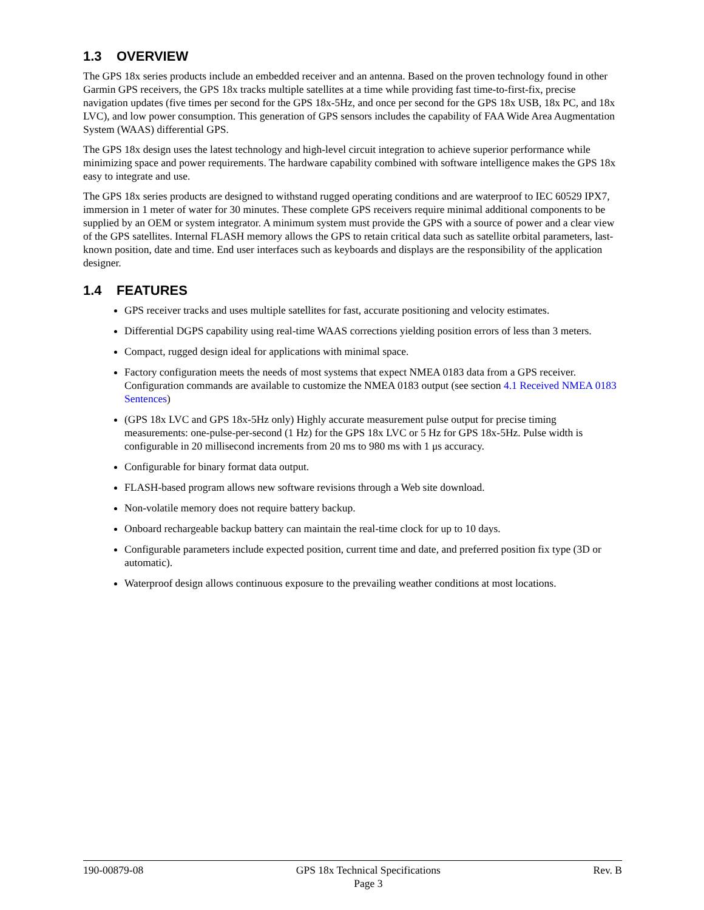1.3 OVERVIEW
The GPS 18x series products include an embedded receiver and an antenna. Based on the proven technology found in other Garmin GPS receivers, the GPS 18x tracks multiple satellites at a time while providing fast time-to-first-fix, precise navigation updates (five times per second for the GPS 18x-5Hz, and once per second for the GPS 18x USB, 18x PC, and 18x LVC), and low power consumption. This generation of GPS sensors includes the capability of FAA Wide Area Augmentation System (WAAS) differential GPS.
The GPS 18x design uses the latest technology and high-level circuit integration to achieve superior performance while minimizing space and power requirements. The hardware capability combined with software intelligence makes the GPS 18x easy to integrate and use.
The GPS 18x series products are designed to withstand rugged operating conditions and are waterproof to IEC 60529 IPX7, immersion in 1 meter of water for 30 minutes. These complete GPS receivers require minimal additional components to be supplied by an OEM or system integrator. A minimum system must provide the GPS with a source of power and a clear view of the GPS satellites. Internal FLASH memory allows the GPS to retain critical data such as satellite orbital parameters, last-known position, date and time. End user interfaces such as keyboards and displays are the responsibility of the application designer.
1.4 FEATURES
GPS receiver tracks and uses multiple satellites for fast, accurate positioning and velocity estimates.
Differential DGPS capability using real-time WAAS corrections yielding position errors of less than 3 meters.
Compact, rugged design ideal for applications with minimal space.
Factory configuration meets the needs of most systems that expect NMEA 0183 data from a GPS receiver. Configuration commands are available to customize the NMEA 0183 output (see section 4.1 Received NMEA 0183 Sentences)
(GPS 18x LVC and GPS 18x-5Hz only) Highly accurate measurement pulse output for precise timing measurements: one-pulse-per-second (1 Hz) for the GPS 18x LVC or 5 Hz for GPS 18x-5Hz. Pulse width is configurable in 20 millisecond increments from 20 ms to 980 ms with 1 μs accuracy.
Configurable for binary format data output.
FLASH-based program allows new software revisions through a Web site download.
Non-volatile memory does not require battery backup.
Onboard rechargeable backup battery can maintain the real-time clock for up to 10 days.
Configurable parameters include expected position, current time and date, and preferred position fix type (3D or automatic).
Waterproof design allows continuous exposure to the prevailing weather conditions at most locations.
190-00879-08 GPS 18x Technical Specifications
Page 3
Rev. B